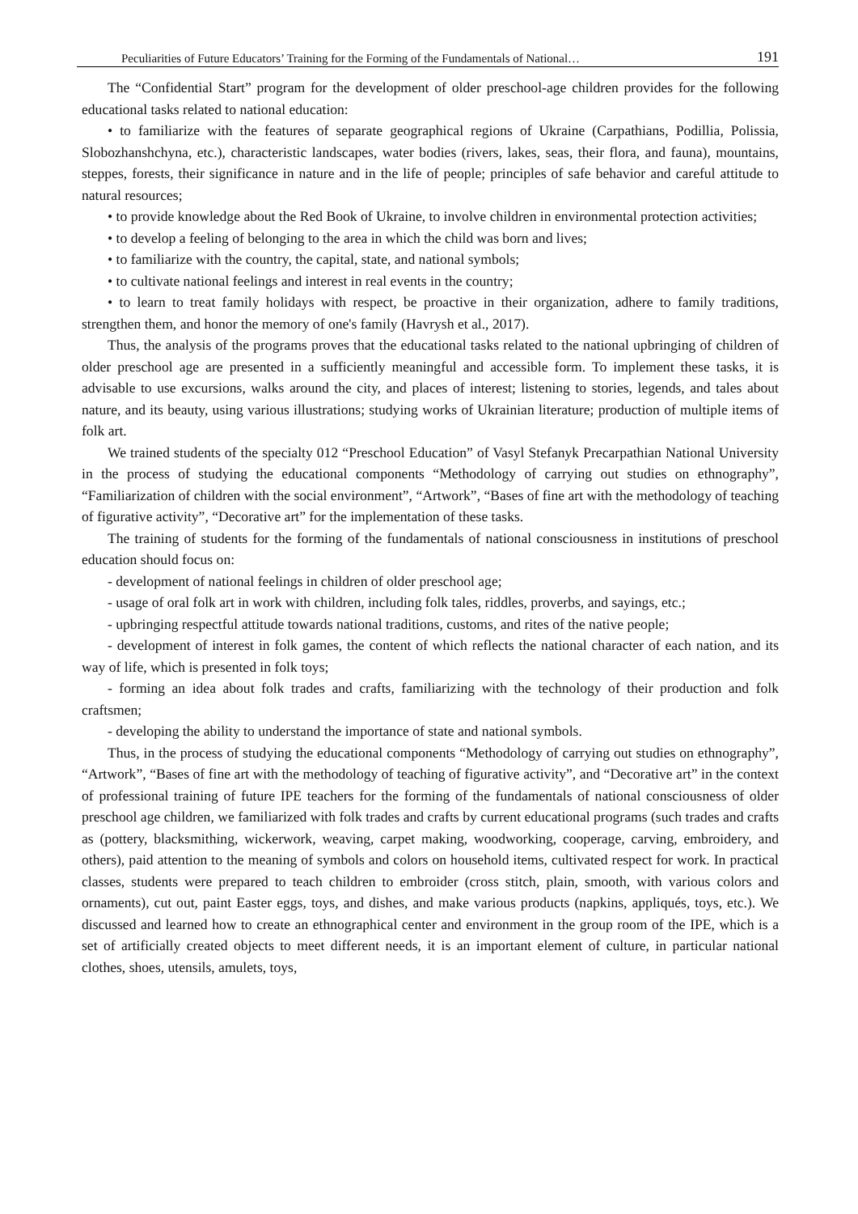Peculiarities of Future Educators’ Training for the Forming of the Fundamentals of National… 191
The “Confidential Start” program for the development of older preschool-age children provides for the following educational tasks related to national education:
• to familiarize with the features of separate geographical regions of Ukraine (Carpathians, Podillia, Polissia, Slobozhanshchyna, etc.), characteristic landscapes, water bodies (rivers, lakes, seas, their flora, and fauna), mountains, steppes, forests, their significance in nature and in the life of people; principles of safe behavior and careful attitude to natural resources;
• to provide knowledge about the Red Book of Ukraine, to involve children in environmental protection activities;
• to develop a feeling of belonging to the area in which the child was born and lives;
• to familiarize with the country, the capital, state, and national symbols;
• to cultivate national feelings and interest in real events in the country;
• to learn to treat family holidays with respect, be proactive in their organization, adhere to family traditions, strengthen them, and honor the memory of one's family (Havrysh et al., 2017).
Thus, the analysis of the programs proves that the educational tasks related to the national upbringing of children of older preschool age are presented in a sufficiently meaningful and accessible form. To implement these tasks, it is advisable to use excursions, walks around the city, and places of interest; listening to stories, legends, and tales about nature, and its beauty, using various illustrations; studying works of Ukrainian literature; production of multiple items of folk art.
We trained students of the specialty 012 “Preschool Education” of Vasyl Stefanyk Precarpathian National University in the process of studying the educational components “Methodology of carrying out studies on ethnography”, “Familiarization of children with the social environment”, “Artwork”, “Bases of fine art with the methodology of teaching of figurative activity”, “Decorative art” for the implementation of these tasks.
The training of students for the forming of the fundamentals of national consciousness in institutions of preschool education should focus on:
- development of national feelings in children of older preschool age;
- usage of oral folk art in work with children, including folk tales, riddles, proverbs, and sayings, etc.;
- upbringing respectful attitude towards national traditions, customs, and rites of the native people;
- development of interest in folk games, the content of which reflects the national character of each nation, and its way of life, which is presented in folk toys;
- forming an idea about folk trades and crafts, familiarizing with the technology of their production and folk craftsmen;
- developing the ability to understand the importance of state and national symbols.
Thus, in the process of studying the educational components “Methodology of carrying out studies on ethnography”, “Artwork”, “Bases of fine art with the methodology of teaching of figurative activity”, and “Decorative art” in the context of professional training of future IPE teachers for the forming of the fundamentals of national consciousness of older preschool age children, we familiarized with folk trades and crafts by current educational programs (such trades and crafts as (pottery, blacksmithing, wickerwork, weaving, carpet making, woodworking, cooperage, carving, embroidery, and others), paid attention to the meaning of symbols and colors on household items, cultivated respect for work. In practical classes, students were prepared to teach children to embroider (cross stitch, plain, smooth, with various colors and ornaments), cut out, paint Easter eggs, toys, and dishes, and make various products (napkins, appliqués, toys, etc.). We discussed and learned how to create an ethnographical center and environment in the group room of the IPE, which is a set of artificially created objects to meet different needs, it is an important element of culture, in particular national clothes, shoes, utensils, amulets, toys,